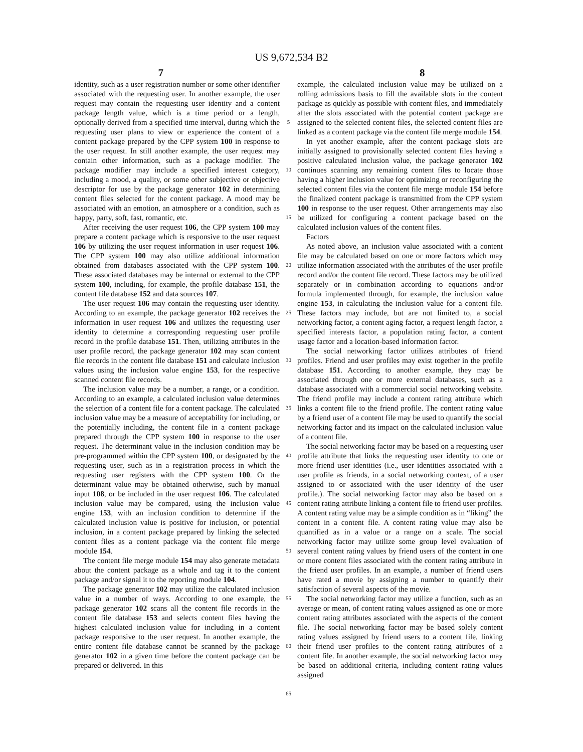US 9,672,534 B2
7 8
identity, such as a user registration number or some other identifier associated with the requesting user. In another example, the user request may contain the requesting user identity and a content package length value, which is a time period or a length, optionally derived from a specified time interval, during which the requesting user plans to view or experience the content of a content package prepared by the CPP system 100 in response to the user request. In still another example, the user request may contain other information, such as a package modifier. The package modifier may include a specified interest category, including a mood, a quality, or some other subjective or objective descriptor for use by the package generator 102 in determining content files selected for the content package. A mood may be associated with an emotion, an atmosphere or a condition, such as happy, party, soft, fast, romantic, etc.
After receiving the user request 106, the CPP system 100 may prepare a content package which is responsive to the user request 106 by utilizing the user request information in user request 106. The CPP system 100 may also utilize additional information obtained from databases associated with the CPP system 100. These associated databases may be internal or external to the CPP system 100, including, for example, the profile database 151, the content file database 152 and data sources 107.
The user request 106 may contain the requesting user identity. According to an example, the package generator 102 receives the information in user request 106 and utilizes the requesting user identity to determine a corresponding requesting user profile record in the profile database 151. Then, utilizing attributes in the user profile record, the package generator 102 may scan content file records in the content file database 151 and calculate inclusion values using the inclusion value engine 153, for the respective scanned content file records.
The inclusion value may be a number, a range, or a condition. According to an example, a calculated inclusion value determines the selection of a content file for a content package. The calculated inclusion value may be a measure of acceptability for including, or the potentially including, the content file in a content package prepared through the CPP system 100 in response to the user request. The determinant value in the inclusion condition may be pre-programmed within the CPP system 100, or designated by the requesting user, such as in a registration process in which the requesting user registers with the CPP system 100. Or the determinant value may be obtained otherwise, such by manual input 108, or be included in the user request 106. The calculated inclusion value may be compared, using the inclusion value engine 153, with an inclusion condition to determine if the calculated inclusion value is positive for inclusion, or potential inclusion, in a content package prepared by linking the selected content files as a content package via the content file merge module 154.
The content file merge module 154 may also generate metadata about the content package as a whole and tag it to the content package and/or signal it to the reporting module 104.
The package generator 102 may utilize the calculated inclusion value in a number of ways. According to one example, the package generator 102 scans all the content file records in the content file database 153 and selects content files having the highest calculated inclusion value for including in a content package responsive to the user request. In another example, the entire content file database cannot be scanned by the package generator 102 in a given time before the content package can be prepared or delivered. In this
5
10
15
20
25
30
35
40
45
50
55
60
65
example, the calculated inclusion value may be utilized on a rolling admissions basis to fill the available slots in the content package as quickly as possible with content files, and immediately after the slots associated with the potential content package are assigned to the selected content files, the selected content files are linked as a content package via the content file merge module 154.
In yet another example, after the content package slots are initially assigned to provisionally selected content files having a positive calculated inclusion value, the package generator 102 continues scanning any remaining content files to locate those having a higher inclusion value for optimizing or reconfiguring the selected content files via the content file merge module 154 before the finalized content package is transmitted from the CPP system 100 in response to the user request. Other arrangements may also be utilized for configuring a content package based on the calculated inclusion values of the content files.
Factors
As noted above, an inclusion value associated with a content file may be calculated based on one or more factors which may utilize information associated with the attributes of the user profile record and/or the content file record. These factors may be utilized separately or in combination according to equations and/or formula implemented through, for example, the inclusion value engine 153, in calculating the inclusion value for a content file. These factors may include, but are not limited to, a social networking factor, a content aging factor, a request length factor, a specified interests factor, a population rating factor, a content usage factor and a location-based information factor.
The social networking factor utilizes attributes of friend profiles. Friend and user profiles may exist together in the profile database 151. According to another example, they may be associated through one or more external databases, such as a database associated with a commercial social networking website. The friend profile may include a content rating attribute which links a content file to the friend profile. The content rating value by a friend user of a content file may be used to quantify the social networking factor and its impact on the calculated inclusion value of a content file.
The social networking factor may be based on a requesting user profile attribute that links the requesting user identity to one or more friend user identities (i.e., user identities associated with a user profile as friends, in a social networking context, of a user assigned to or associated with the user identity of the user profile.). The social networking factor may also be based on a content rating attribute linking a content file to friend user profiles. A content rating value may be a simple condition as in “liking” the content in a content file. A content rating value may also be quantified as in a value or a range on a scale. The social networking factor may utilize some group level evaluation of several content rating values by friend users of the content in one or more content files associated with the content rating attribute in the friend user profiles. In an example, a number of friend users have rated a movie by assigning a number to quantify their satisfaction of several aspects of the movie.
The social networking factor may utilize a function, such as an average or mean, of content rating values assigned as one or more content rating attributes associated with the aspects of the content file. The social networking factor may be based solely content rating values assigned by friend users to a content file, linking their friend user profiles to the content rating attributes of a content file. In another example, the social networking factor may be based on additional criteria, including content rating values assigned